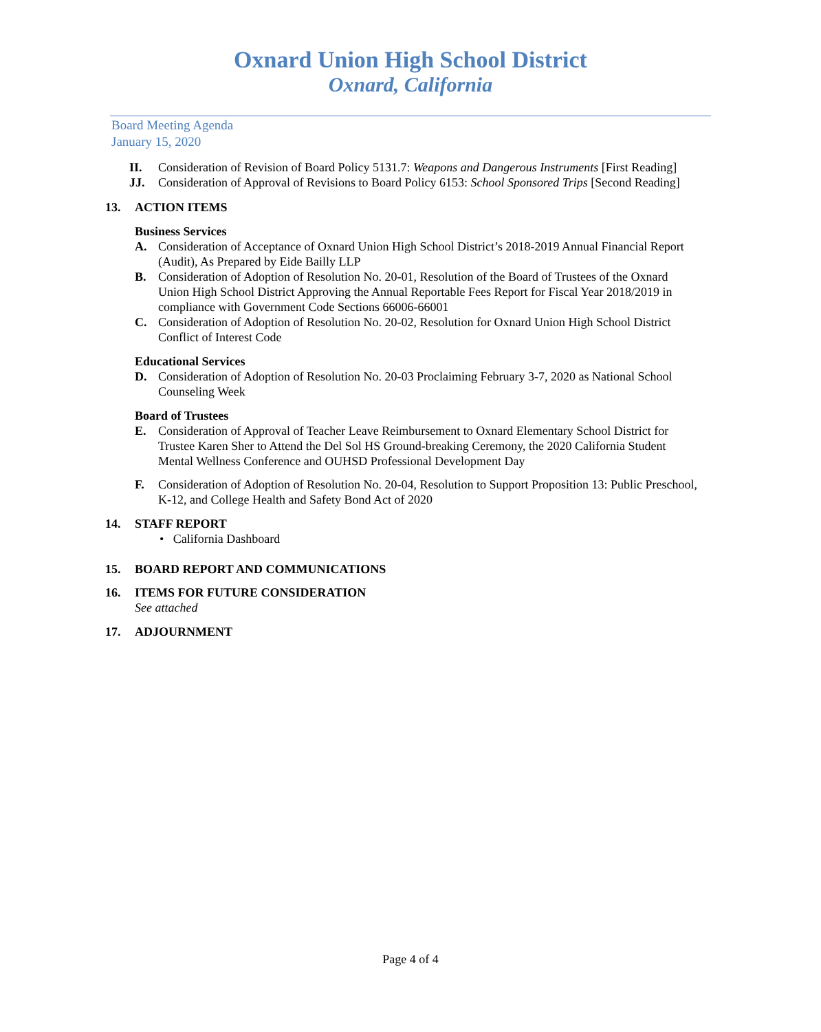Oxnard Union High School District
Oxnard, California
Board Meeting Agenda
January 15, 2020
II. Consideration of Revision of Board Policy 5131.7: Weapons and Dangerous Instruments [First Reading]
JJ. Consideration of Approval of Revisions to Board Policy 6153: School Sponsored Trips [Second Reading]
13. ACTION ITEMS
Business Services
A. Consideration of Acceptance of Oxnard Union High School District’s 2018-2019 Annual Financial Report (Audit), As Prepared by Eide Bailly LLP
B. Consideration of Adoption of Resolution No. 20-01, Resolution of the Board of Trustees of the Oxnard Union High School District Approving the Annual Reportable Fees Report for Fiscal Year 2018/2019 in compliance with Government Code Sections 66006-66001
C. Consideration of Adoption of Resolution No. 20-02, Resolution for Oxnard Union High School District Conflict of Interest Code
Educational Services
D. Consideration of Adoption of Resolution No. 20-03 Proclaiming February 3-7, 2020 as National School Counseling Week
Board of Trustees
E. Consideration of Approval of Teacher Leave Reimbursement to Oxnard Elementary School District for Trustee Karen Sher to Attend the Del Sol HS Ground-breaking Ceremony, the 2020 California Student Mental Wellness Conference and OUHSD Professional Development Day
F. Consideration of Adoption of Resolution No. 20-04, Resolution to Support Proposition 13: Public Preschool, K-12, and College Health and Safety Bond Act of 2020
14. STAFF REPORT
• California Dashboard
15. BOARD REPORT AND COMMUNICATIONS
16. ITEMS FOR FUTURE CONSIDERATION
See attached
17. ADJOURNMENT
Page 4 of 4